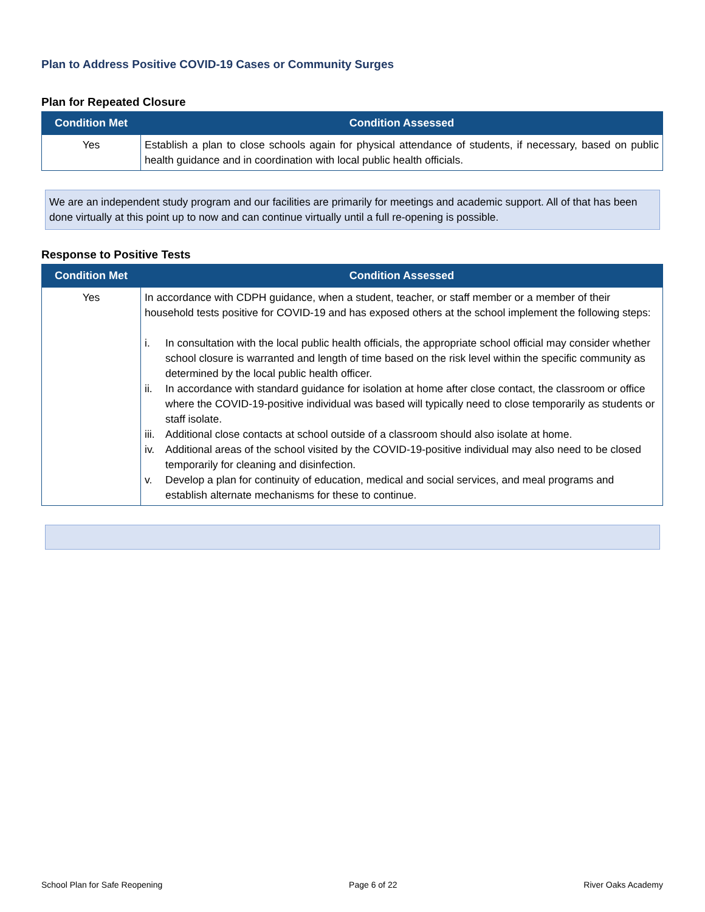Plan to Address Positive COVID-19 Cases or Community Surges
Plan for Repeated Closure
| Condition Met | Condition Assessed |
| --- | --- |
| Yes | Establish a plan to close schools again for physical attendance of students, if necessary, based on public health guidance and in coordination with local public health officials. |
We are an independent study program and our facilities are primarily for meetings and academic support. All of that has been done virtually at this point up to now and can continue virtually until a full re-opening is possible.
Response to Positive Tests
| Condition Met | Condition Assessed |
| --- | --- |
| Yes | In accordance with CDPH guidance, when a student, teacher, or staff member or a member of their household tests positive for COVID-19 and has exposed others at the school implement the following steps: i. In consultation with the local public health officials, the appropriate school official may consider whether school closure is warranted and length of time based on the risk level within the specific community as determined by the local public health officer. ii. In accordance with standard guidance for isolation at home after close contact, the classroom or office where the COVID-19-positive individual was based will typically need to close temporarily as students or staff isolate. iii. Additional close contacts at school outside of a classroom should also isolate at home. iv. Additional areas of the school visited by the COVID-19-positive individual may also need to be closed temporarily for cleaning and disinfection. v. Develop a plan for continuity of education, medical and social services, and meal programs and establish alternate mechanisms for these to continue. |
School Plan for Safe Reopening Page 6 of 22 River Oaks Academy